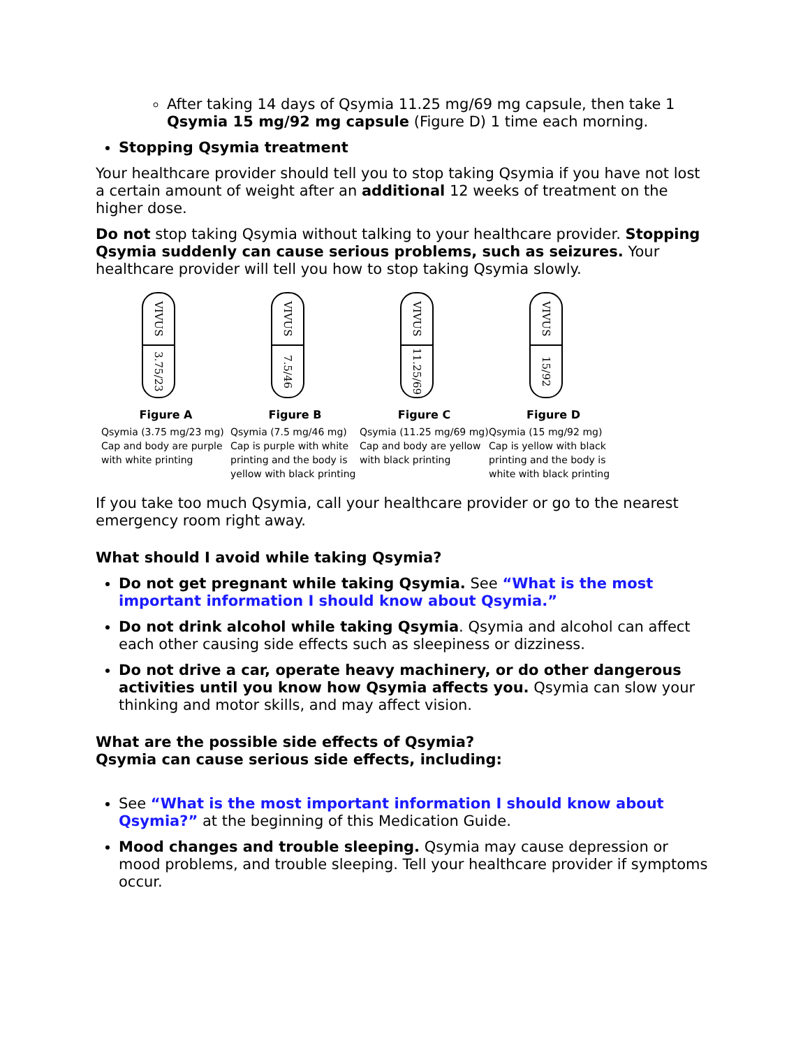After taking 14 days of Qsymia 11.25 mg/69 mg capsule, then take 1 Qsymia 15 mg/92 mg capsule (Figure D) 1 time each morning.
Stopping Qsymia treatment
Your healthcare provider should tell you to stop taking Qsymia if you have not lost a certain amount of weight after an additional 12 weeks of treatment on the higher dose.
Do not stop taking Qsymia without talking to your healthcare provider. Stopping Qsymia suddenly can cause serious problems, such as seizures. Your healthcare provider will tell you how to stop taking Qsymia slowly.
VIVUS
3.75/23
Figure A
Qsymia (3.75 mg/23 mg) Cap and body are purple with white printing
VIVUS
7.5/46
Figure B
Qsymia (7.5 mg/46 mg) Cap is purple with white printing and the body is yellow with black printing
VIVUS
11.25/69
Figure C
Qsymia (11.25 mg/69 mg) Cap and body are yellow with black printing
VIVUS
15/92
Figure D
Qsymia (15 mg/92 mg) Cap is yellow with black printing and the body is white with black printing
If you take too much Qsymia, call your healthcare provider or go to the nearest emergency room right away.
What should I avoid while taking Qsymia?
Do not get pregnant while taking Qsymia. See “What is the most important information I should know about Qsymia.”
Do not drink alcohol while taking Qsymia. Qsymia and alcohol can affect each other causing side effects such as sleepiness or dizziness.
Do not drive a car, operate heavy machinery, or do other dangerous activities until you know how Qsymia affects you. Qsymia can slow your thinking and motor skills, and may affect vision.
What are the possible side effects of Qsymia?
Qsymia can cause serious side effects, including:
See “What is the most important information I should know about Qsymia?” at the beginning of this Medication Guide.
Mood changes and trouble sleeping. Qsymia may cause depression or mood problems, and trouble sleeping. Tell your healthcare provider if symptoms occur.